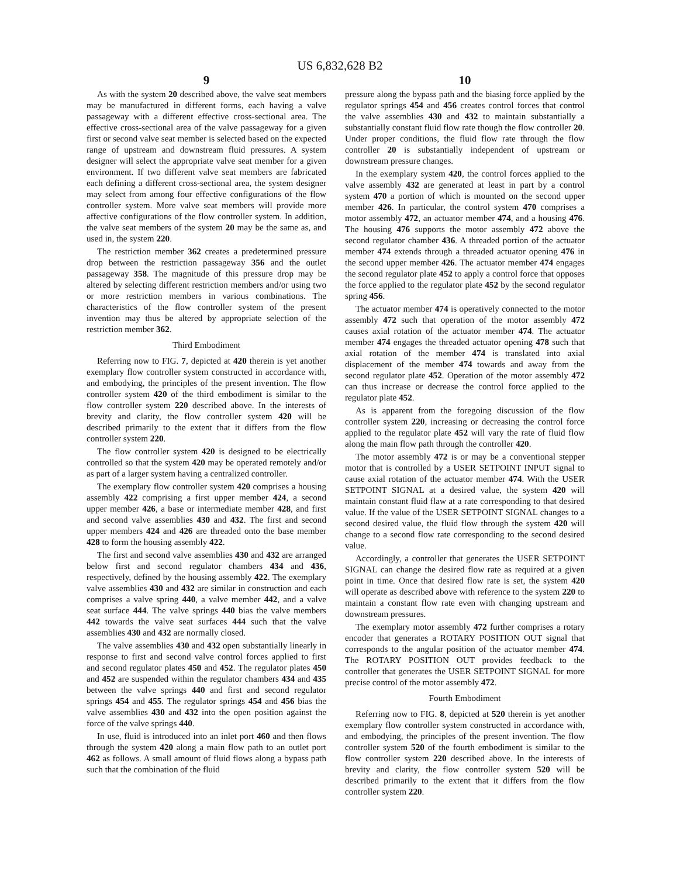US 6,832,628 B2
9
As with the system 20 described above, the valve seat members may be manufactured in different forms, each having a valve passageway with a different effective cross-sectional area. The effective cross-sectional area of the valve passageway for a given first or second valve seat member is selected based on the expected range of upstream and downstream fluid pressures. A system designer will select the appropriate valve seat member for a given environment. If two different valve seat members are fabricated each defining a different cross-sectional area, the system designer may select from among four effective configurations of the flow controller system. More valve seat members will provide more affective configurations of the flow controller system. In addition, the valve seat members of the system 20 may be the same as, and used in, the system 220.
The restriction member 362 creates a predetermined pressure drop between the restriction passageway 356 and the outlet passageway 358. The magnitude of this pressure drop may be altered by selecting different restriction members and/or using two or more restriction members in various combinations. The characteristics of the flow controller system of the present invention may thus be altered by appropriate selection of the restriction member 362.
Third Embodiment
Referring now to FIG. 7, depicted at 420 therein is yet another exemplary flow controller system constructed in accordance with, and embodying, the principles of the present invention. The flow controller system 420 of the third embodiment is similar to the flow controller system 220 described above. In the interests of brevity and clarity, the flow controller system 420 will be described primarily to the extent that it differs from the flow controller system 220.
The flow controller system 420 is designed to be electrically controlled so that the system 420 may be operated remotely and/or as part of a larger system having a centralized controller.
The exemplary flow controller system 420 comprises a housing assembly 422 comprising a first upper member 424, a second upper member 426, a base or intermediate member 428, and first and second valve assemblies 430 and 432. The first and second upper members 424 and 426 are threaded onto the base member 428 to form the housing assembly 422.
The first and second valve assemblies 430 and 432 are arranged below first and second regulator chambers 434 and 436, respectively, defined by the housing assembly 422. The exemplary valve assemblies 430 and 432 are similar in construction and each comprises a valve spring 440, a valve member 442, and a valve seat surface 444. The valve springs 440 bias the valve members 442 towards the valve seat surfaces 444 such that the valve assemblies 430 and 432 are normally closed.
The valve assemblies 430 and 432 open substantially linearly in response to first and second valve control forces applied to first and second regulator plates 450 and 452. The regulator plates 450 and 452 are suspended within the regulator chambers 434 and 435 between the valve springs 440 and first and second regulator springs 454 and 455. The regulator springs 454 and 456 bias the valve assemblies 430 and 432 into the open position against the force of the valve springs 440.
In use, fluid is introduced into an inlet port 460 and then flows through the system 420 along a main flow path to an outlet port 462 as follows. A small amount of fluid flows along a bypass path such that the combination of the fluid
10
pressure along the bypass path and the biasing force applied by the regulator springs 454 and 456 creates control forces that control the valve assemblies 430 and 432 to maintain substantially a substantially constant fluid flow rate though the flow controller 20. Under proper conditions, the fluid flow rate through the flow controller 20 is substantially independent of upstream or downstream pressure changes.
In the exemplary system 420, the control forces applied to the valve assembly 432 are generated at least in part by a control system 470 a portion of which is mounted on the second upper member 426. In particular, the control system 470 comprises a motor assembly 472, an actuator member 474, and a housing 476. The housing 476 supports the motor assembly 472 above the second regulator chamber 436. A threaded portion of the actuator member 474 extends through a threaded actuator opening 476 in the second upper member 426. The actuator member 474 engages the second regulator plate 452 to apply a control force that opposes the force applied to the regulator plate 452 by the second regulator spring 456.
The actuator member 474 is operatively connected to the motor assembly 472 such that operation of the motor assembly 472 causes axial rotation of the actuator member 474. The actuator member 474 engages the threaded actuator opening 478 such that axial rotation of the member 474 is translated into axial displacement of the member 474 towards and away from the second regulator plate 452. Operation of the motor assembly 472 can thus increase or decrease the control force applied to the regulator plate 452.
As is apparent from the foregoing discussion of the flow controller system 220, increasing or decreasing the control force applied to the regulator plate 452 will vary the rate of fluid flow along the main flow path through the controller 420.
The motor assembly 472 is or may be a conventional stepper motor that is controlled by a USER SETPOINT INPUT signal to cause axial rotation of the actuator member 474. With the USER SETPOINT SIGNAL at a desired value, the system 420 will maintain constant fluid flaw at a rate corresponding to that desired value. If the value of the USER SETPOINT SIGNAL changes to a second desired value, the fluid flow through the system 420 will change to a second flow rate corresponding to the second desired value.
Accordingly, a controller that generates the USER SETPOINT SIGNAL can change the desired flow rate as required at a given point in time. Once that desired flow rate is set, the system 420 will operate as described above with reference to the system 220 to maintain a constant flow rate even with changing upstream and downstream pressures.
The exemplary motor assembly 472 further comprises a rotary encoder that generates a ROTARY POSITION OUT signal that corresponds to the angular position of the actuator member 474. The ROTARY POSITION OUT provides feedback to the controller that generates the USER SETPOINT SIGNAL for more precise control of the motor assembly 472.
Fourth Embodiment
Referring now to FIG. 8, depicted at 520 therein is yet another exemplary flow controller system constructed in accordance with, and embodying, the principles of the present invention. The flow controller system 520 of the fourth embodiment is similar to the flow controller system 220 described above. In the interests of brevity and clarity, the flow controller system 520 will be described primarily to the extent that it differs from the flow controller system 220.